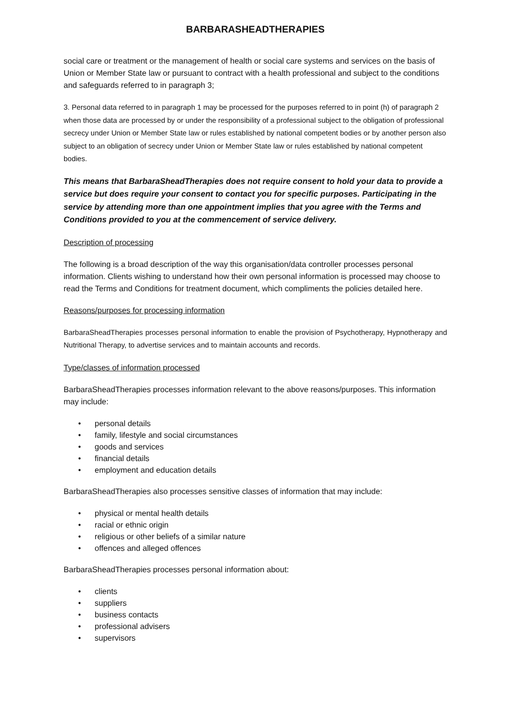BARBARASHEADTHERAPIES
social care or treatment or the management of health or social care systems and services on the basis of Union or Member State law or pursuant to contract with a health professional and subject to the conditions and safeguards referred to in paragraph 3;
3. Personal data referred to in paragraph 1 may be processed for the purposes referred to in point (h) of paragraph 2 when those data are processed by or under the responsibility of a professional subject to the obligation of professional secrecy under Union or Member State law or rules established by national competent bodies or by another person also subject to an obligation of secrecy under Union or Member State law or rules established by national competent bodies.
This means that BarbaraSheadTherapies does not require consent to hold your data to provide a service but does require your consent to contact you for specific purposes. Participating in the service by attending more than one appointment implies that you agree with the Terms and Conditions provided to you at the commencement of service delivery.
Description of processing
The following is a broad description of the way this organisation/data controller processes personal information. Clients wishing to understand how their own personal information is processed may choose to read the Terms and Conditions for treatment document, which compliments the policies detailed here.
Reasons/purposes for processing information
BarbaraSheadTherapies processes personal information to enable the provision of Psychotherapy, Hypnotherapy and Nutritional Therapy, to advertise services and to maintain accounts and records.
Type/classes of information processed
BarbaraSheadTherapies processes information relevant to the above reasons/purposes. This information may include:
• personal details
• family, lifestyle and social circumstances
• goods and services
• financial details
• employment and education details
BarbaraSheadTherapies also processes sensitive classes of information that may include:
• physical or mental health details
• racial or ethnic origin
• religious or other beliefs of a similar nature
• offences and alleged offences
BarbaraSheadTherapies processes personal information about:
• clients
• suppliers
• business contacts
• professional advisers
• supervisors